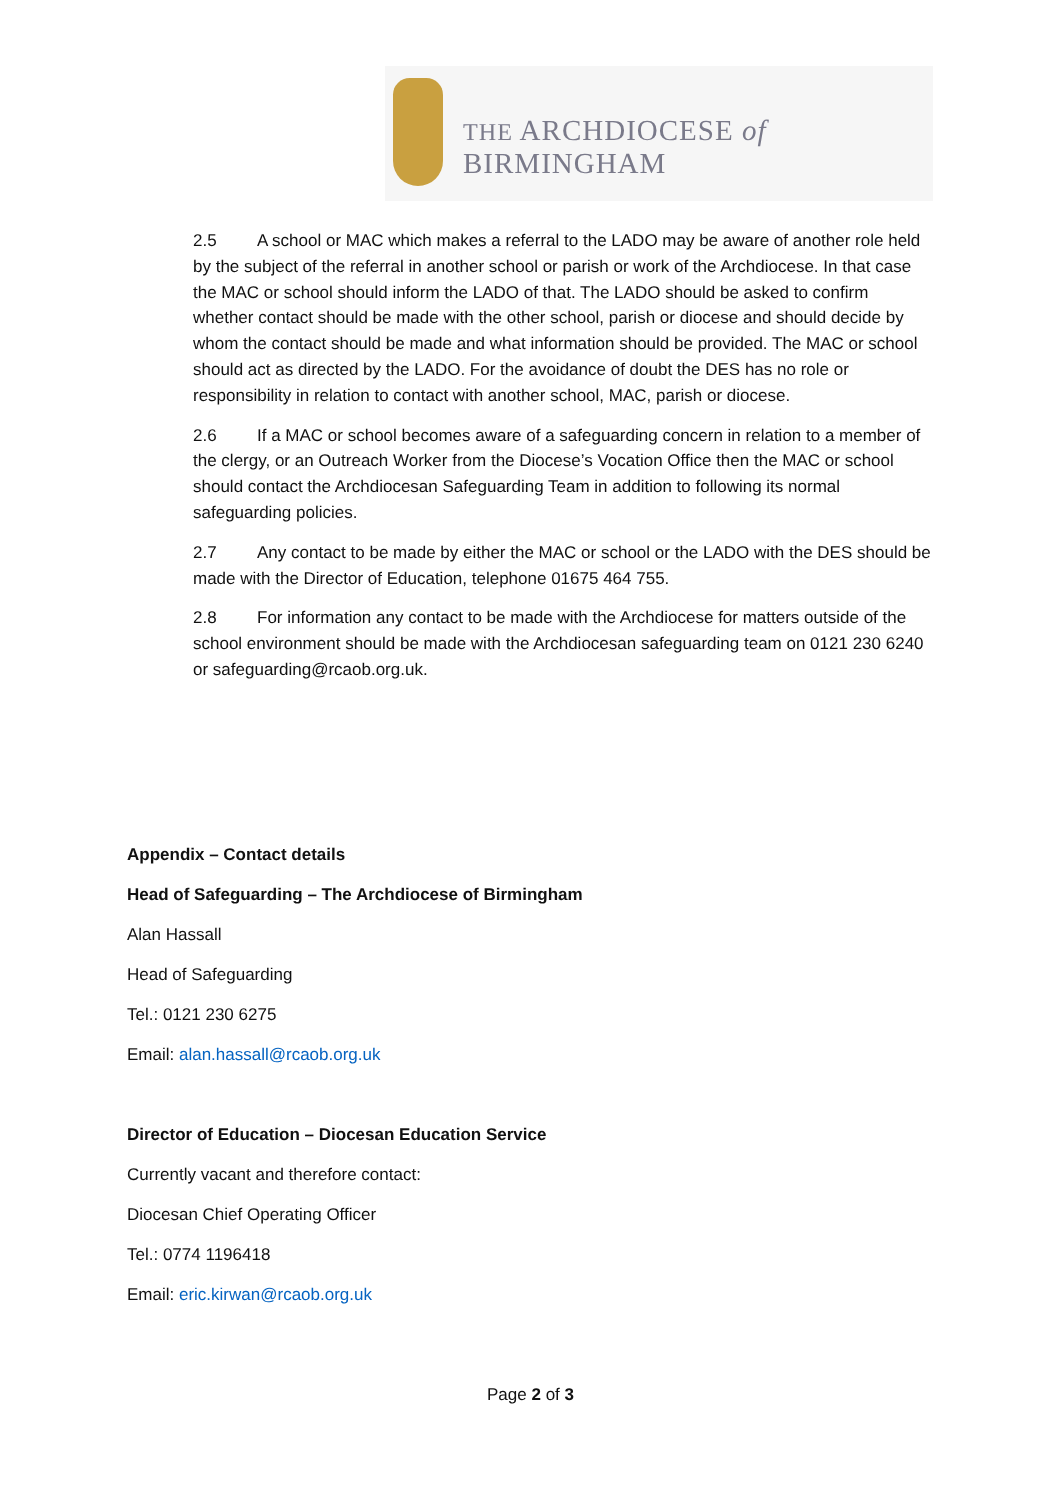THE ARCHDIOCESE of BIRMINGHAM
2.5 A school or MAC which makes a referral to the LADO may be aware of another role held by the subject of the referral in another school or parish or work of the Archdiocese. In that case the MAC or school should inform the LADO of that. The LADO should be asked to confirm whether contact should be made with the other school, parish or diocese and should decide by whom the contact should be made and what information should be provided. The MAC or school should act as directed by the LADO. For the avoidance of doubt the DES has no role or responsibility in relation to contact with another school, MAC, parish or diocese.
2.6 If a MAC or school becomes aware of a safeguarding concern in relation to a member of the clergy, or an Outreach Worker from the Diocese’s Vocation Office then the MAC or school should contact the Archdiocesan Safeguarding Team in addition to following its normal safeguarding policies.
2.7 Any contact to be made by either the MAC or school or the LADO with the DES should be made with the Director of Education, telephone 01675 464 755.
2.8 For information any contact to be made with the Archdiocese for matters outside of the school environment should be made with the Archdiocesan safeguarding team on 0121 230 6240 or safeguarding@rcaob.org.uk.
Appendix – Contact details
Head of Safeguarding – The Archdiocese of Birmingham
Alan Hassall
Head of Safeguarding
Tel.: 0121 230 6275
Email: alan.hassall@rcaob.org.uk
Director of Education – Diocesan Education Service
Currently vacant and therefore contact:
Diocesan Chief Operating Officer
Tel.: 0774 1196418
Email: eric.kirwan@rcaob.org.uk
Page 2 of 3